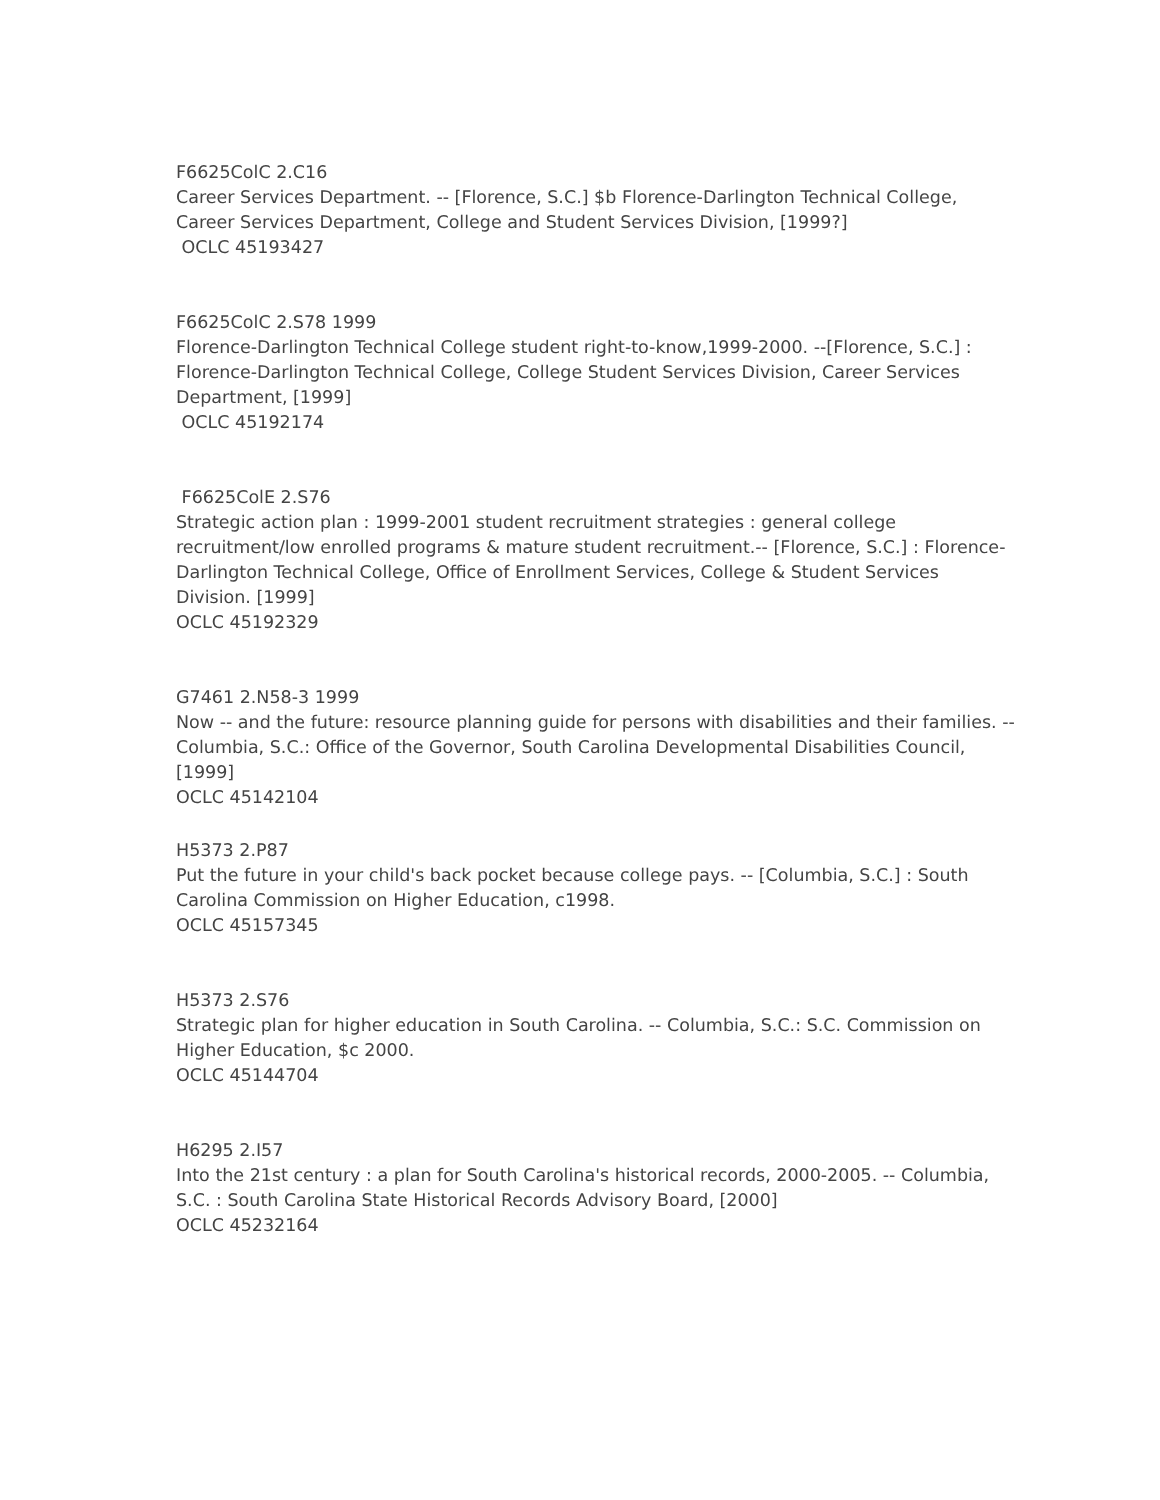F6625ColC 2.C16
Career Services Department. -- [Florence, S.C.] $b Florence-Darlington Technical College, Career Services Department, College and Student Services Division, [1999?]
OCLC 45193427
F6625ColC 2.S78 1999
Florence-Darlington Technical College student right-to-know,1999-2000. --[Florence, S.C.] : Florence-Darlington Technical College, College Student Services Division, Career Services Department, [1999]
OCLC 45192174
F6625ColE 2.S76
Strategic action plan : 1999-2001 student recruitment strategies : general college recruitment/low enrolled programs & mature student recruitment.-- [Florence, S.C.] : Florence-Darlington Technical College, Office of Enrollment Services, College & Student Services Division. [1999]
OCLC 45192329
G7461 2.N58-3 1999
Now -- and the future: resource planning guide for persons with disabilities and their families. -- Columbia, S.C.: Office of the Governor, South Carolina Developmental Disabilities Council, [1999]
OCLC 45142104
H5373 2.P87
Put the future in your child's back pocket because college pays. -- [Columbia, S.C.] : South Carolina Commission on Higher Education, c1998.
OCLC 45157345
H5373 2.S76
Strategic plan for higher education in South Carolina. -- Columbia, S.C.: S.C. Commission on Higher Education, $c 2000.
OCLC 45144704
H6295 2.I57
Into the 21st century : a plan for South Carolina's historical records, 2000-2005. -- Columbia, S.C. : South Carolina State Historical Records Advisory Board, [2000]
OCLC 45232164